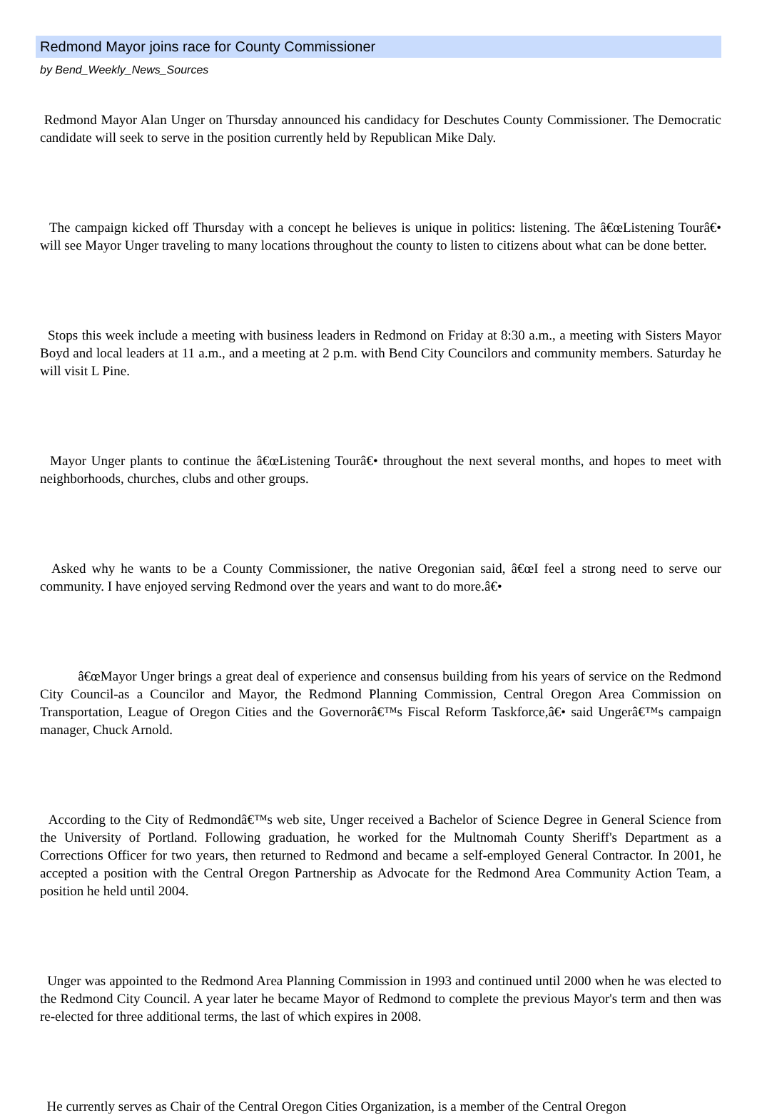Redmond Mayor joins race for County Commissioner
by Bend_Weekly_News_Sources
Redmond Mayor Alan Unger on Thursday announced his candidacy for Deschutes County Commissioner. The Democratic candidate will seek to serve in the position currently held by Republican Mike Daly.
The campaign kicked off Thursday with a concept he believes is unique in politics: listening. The â€œListening Tourâ€• will see Mayor Unger traveling to many locations throughout the county to listen to citizens about what can be done better.
Stops this week include a meeting with business leaders in Redmond on Friday at 8:30 a.m., a meeting with Sisters Mayor Boyd and local leaders at 11 a.m., and a meeting at 2 p.m. with Bend City Councilors and community members. Saturday he will visit L Pine.
Mayor Unger plants to continue the â€œListening Tourâ€• throughout the next several months, and hopes to meet with neighborhoods, churches, clubs and other groups.
Asked why he wants to be a County Commissioner, the native Oregonian said, â€œI feel a strong need to serve our community. I have enjoyed serving Redmond over the years and want to do more.â€•
â€œMayor Unger brings a great deal of experience and consensus building from his years of service on the Redmond City Council-as a Councilor and Mayor, the Redmond Planning Commission, Central Oregon Area Commission on Transportation, League of Oregon Cities and the Governorâ€™s Fiscal Reform Taskforce,â€• said Ungerâ€™s campaign manager, Chuck Arnold.
According to the City of Redmondâ€™s web site, Unger received a Bachelor of Science Degree in General Science from the University of Portland. Following graduation, he worked for the Multnomah County Sheriff's Department as a Corrections Officer for two years, then returned to Redmond and became a self-employed General Contractor. In 2001, he accepted a position with the Central Oregon Partnership as Advocate for the Redmond Area Community Action Team, a position he held until 2004.
Unger was appointed to the Redmond Area Planning Commission in 1993 and continued until 2000 when he was elected to the Redmond City Council. A year later he became Mayor of Redmond to complete the previous Mayor's term and then was re-elected for three additional terms, the last of which expires in 2008.
He currently serves as Chair of the Central Oregon Cities Organization, is a member of the Central Oregon